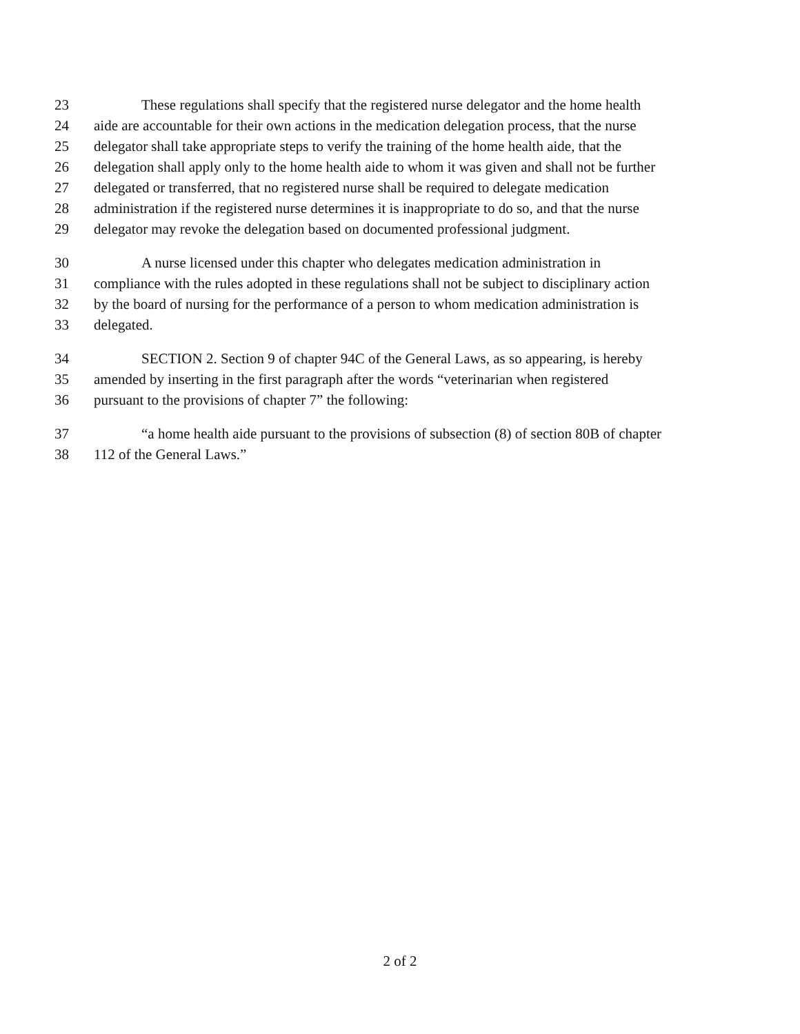23 These regulations shall specify that the registered nurse delegator and the home health
24 aide are accountable for their own actions in the medication delegation process, that the nurse
25 delegator shall take appropriate steps to verify the training of the home health aide, that the
26 delegation shall apply only to the home health aide to whom it was given and shall not be further
27 delegated or transferred, that no registered nurse shall be required to delegate medication
28 administration if the registered nurse determines it is inappropriate to do so, and that the nurse
29 delegator may revoke the delegation based on documented professional judgment.
30 A nurse licensed under this chapter who delegates medication administration in
31 compliance with the rules adopted in these regulations shall not be subject to disciplinary action
32 by the board of nursing for the performance of a person to whom medication administration is
33 delegated.
34 SECTION 2. Section 9 of chapter 94C of the General Laws, as so appearing, is hereby
35 amended by inserting in the first paragraph after the words “veterinarian when registered
36 pursuant to the provisions of chapter 7” the following:
37 “a home health aide pursuant to the provisions of subsection (8) of section 80B of chapter
38 112 of the General Laws.”
2 of 2